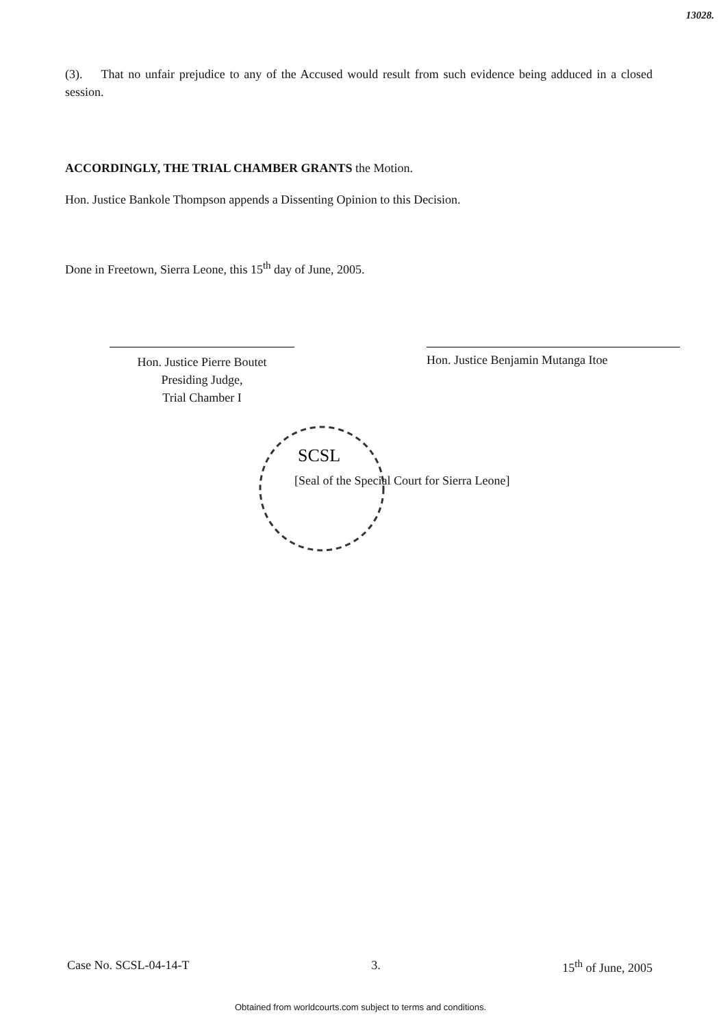13028.
(3). That no unfair prejudice to any of the Accused would result from such evidence being adduced in a closed session.
ACCORDINGLY, THE TRIAL CHAMBER GRANTS the Motion.
Hon. Justice Bankole Thompson appends a Dissenting Opinion to this Decision.
Done in Freetown, Sierra Leone, this 15<sup>th</sup> day of June, 2005.
Hon. Justice Pierre Boutet
Presiding Judge,
Trial Chamber I
Hon. Justice Benjamin Mutanga Itoe
SCSL
[Seal of the Special Court for Sierra Leone]
Case No. SCSL-04-14-T 3. 15<sup>th</sup> of June, 2005
Obtained from worldcourts.com subject to terms and conditions.